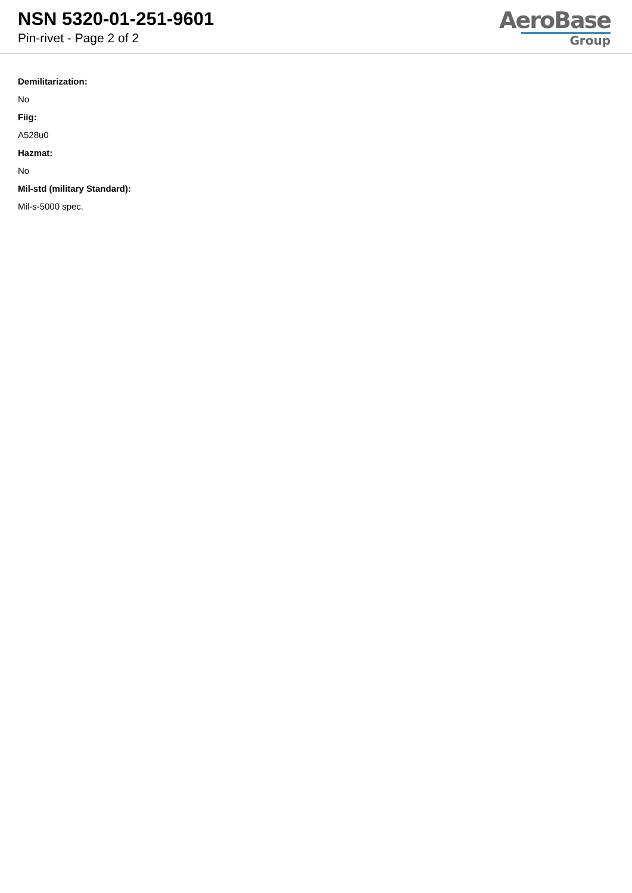NSN 5320-01-251-9601
Pin-rivet - Page 2 of 2
AeroBase
Group
Demilitarization:
No
Fiig:
A528u0
Hazmat:
No
Mil-std (military Standard):
Mil-s-5000 spec.